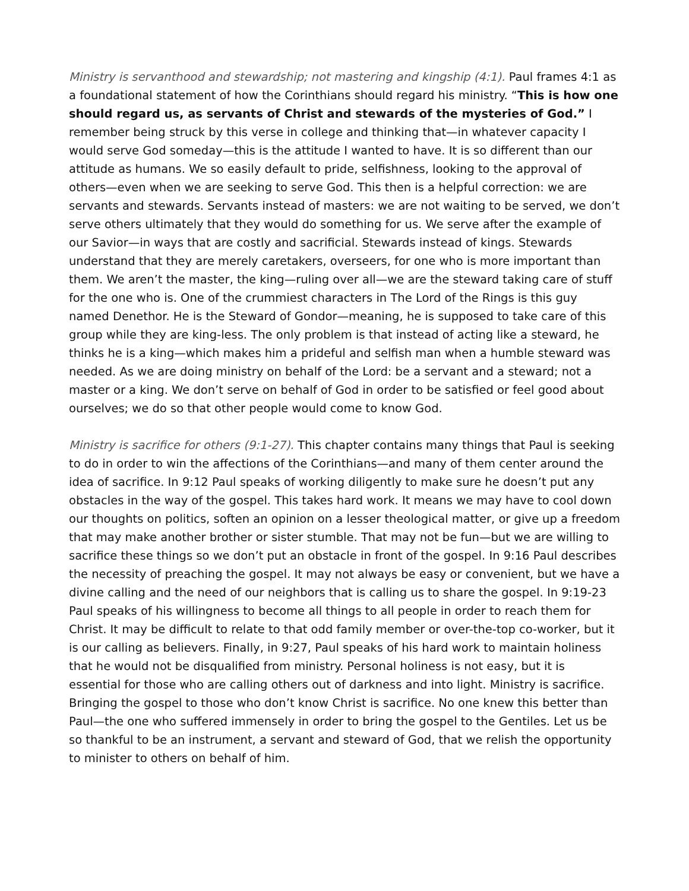Ministry is servanthood and stewardship; not mastering and kingship (4:1). Paul frames 4:1 as a foundational statement of how the Corinthians should regard his ministry. “This is how one should regard us, as servants of Christ and stewards of the mysteries of God.” I remember being struck by this verse in college and thinking that—in whatever capacity I would serve God someday—this is the attitude I wanted to have. It is so different than our attitude as humans. We so easily default to pride, selfishness, looking to the approval of others—even when we are seeking to serve God. This then is a helpful correction: we are servants and stewards. Servants instead of masters: we are not waiting to be served, we don’t serve others ultimately that they would do something for us. We serve after the example of our Savior—in ways that are costly and sacrificial. Stewards instead of kings. Stewards understand that they are merely caretakers, overseers, for one who is more important than them. We aren’t the master, the king—ruling over all—we are the steward taking care of stuff for the one who is. One of the crummiest characters in The Lord of the Rings is this guy named Denethor. He is the Steward of Gondor—meaning, he is supposed to take care of this group while they are king-less. The only problem is that instead of acting like a steward, he thinks he is a king—which makes him a prideful and selfish man when a humble steward was needed. As we are doing ministry on behalf of the Lord: be a servant and a steward; not a master or a king. We don’t serve on behalf of God in order to be satisfied or feel good about ourselves; we do so that other people would come to know God.
Ministry is sacrifice for others (9:1-27). This chapter contains many things that Paul is seeking to do in order to win the affections of the Corinthians—and many of them center around the idea of sacrifice. In 9:12 Paul speaks of working diligently to make sure he doesn’t put any obstacles in the way of the gospel. This takes hard work. It means we may have to cool down our thoughts on politics, soften an opinion on a lesser theological matter, or give up a freedom that may make another brother or sister stumble. That may not be fun—but we are willing to sacrifice these things so we don’t put an obstacle in front of the gospel. In 9:16 Paul describes the necessity of preaching the gospel. It may not always be easy or convenient, but we have a divine calling and the need of our neighbors that is calling us to share the gospel. In 9:19-23 Paul speaks of his willingness to become all things to all people in order to reach them for Christ. It may be difficult to relate to that odd family member or over-the-top co-worker, but it is our calling as believers. Finally, in 9:27, Paul speaks of his hard work to maintain holiness that he would not be disqualified from ministry. Personal holiness is not easy, but it is essential for those who are calling others out of darkness and into light. Ministry is sacrifice. Bringing the gospel to those who don’t know Christ is sacrifice. No one knew this better than Paul—the one who suffered immensely in order to bring the gospel to the Gentiles. Let us be so thankful to be an instrument, a servant and steward of God, that we relish the opportunity to minister to others on behalf of him.